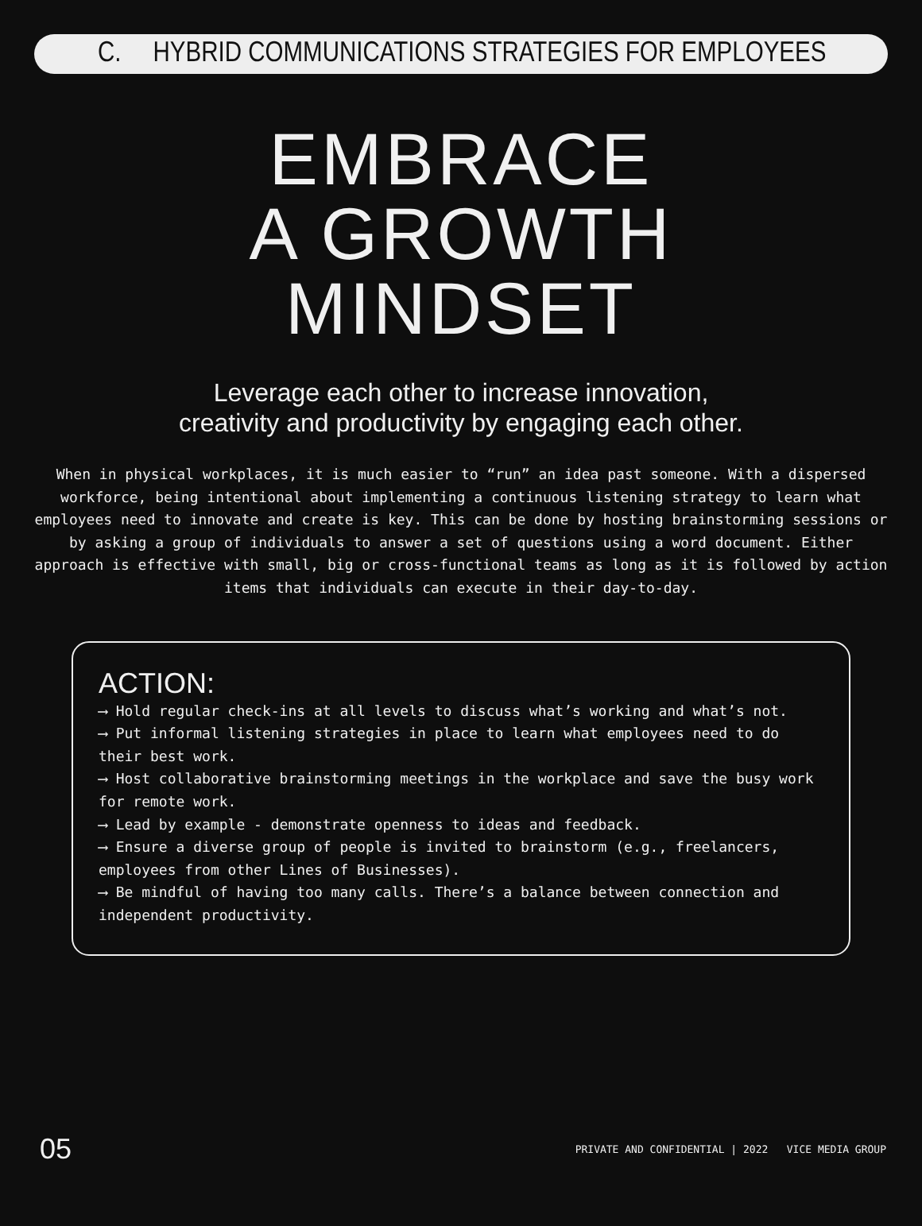C. HYBRID COMMUNICATIONS STRATEGIES FOR EMPLOYEES
EMBRACE
A GROWTH
MINDSET
Leverage each other to increase innovation,
creativity and productivity by engaging each other.
When in physical workplaces, it is much easier to “run” an idea past someone. With a dispersed workforce, being intentional about implementing a continuous listening strategy to learn what employees need to innovate and create is key. This can be done by hosting brainstorming sessions or by asking a group of individuals to answer a set of questions using a word document. Either approach is effective with small, big or cross-functional teams as long as it is followed by action items that individuals can execute in their day-to-day.
ACTION:
⟶ Hold regular check-ins at all levels to discuss what’s working and what’s not.
⟶ Put informal listening strategies in place to learn what employees need to do their best work.
⟶ Host collaborative brainstorming meetings in the workplace and save the busy work for remote work.
⟶ Lead by example - demonstrate openness to ideas and feedback.
⟶ Ensure a diverse group of people is invited to brainstorm (e.g., freelancers, employees from other Lines of Businesses).
⟶ Be mindful of having too many calls. There’s a balance between connection and independent productivity.
05 PRIVATE AND CONFIDENTIAL | 2022 VICE MEDIA GROUP